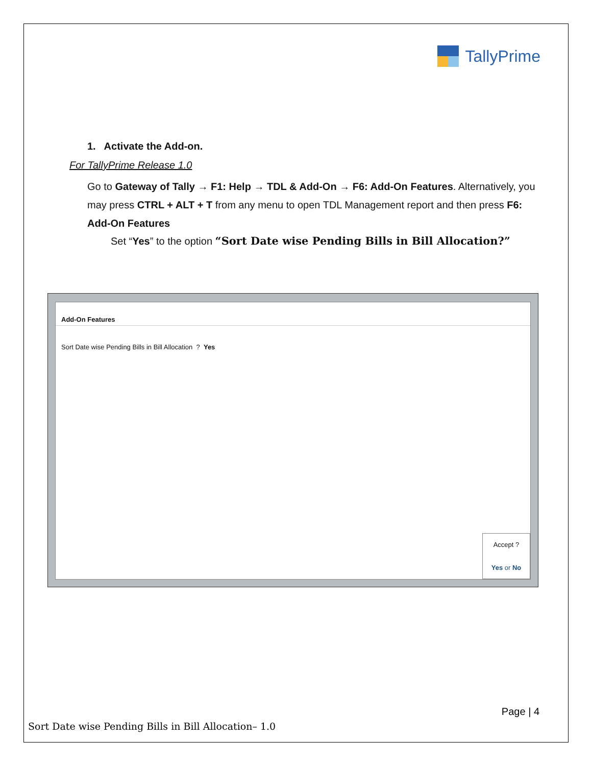TallyPrime
1. Activate the Add-on.
For TallyPrime Release 1.0
Go to Gateway of Tally → F1: Help → TDL & Add-On → F6: Add-On Features. Alternatively, you may press CTRL + ALT + T from any menu to open TDL Management report and then press F6: Add-On Features
Set “Yes” to the option “Sort Date wise Pending Bills in Bill Allocation?”
Add-On Features
Sort Date wise Pending Bills in Bill Allocation ? Yes
Accept ?
Yes or No
Page | 4
Sort Date wise Pending Bills in Bill Allocation– 1.0